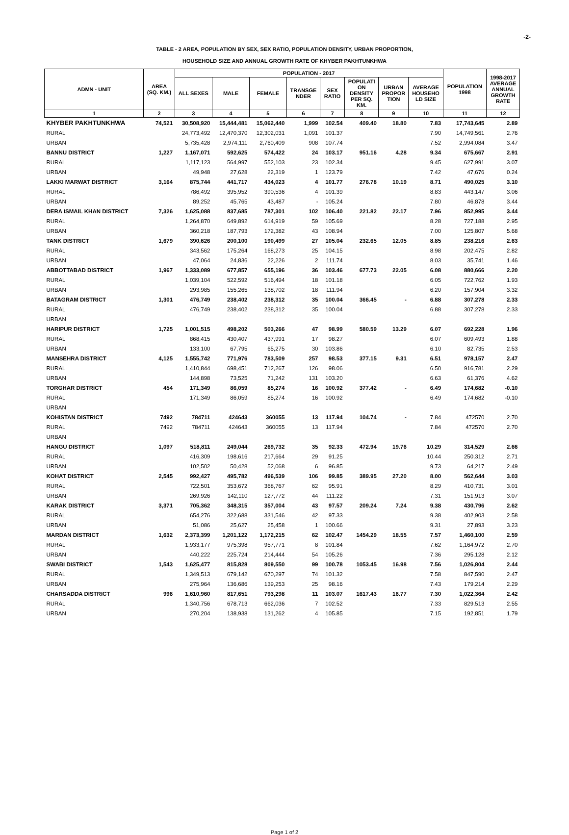-2-
TABLE - 2 AREA, POPULATION BY SEX, SEX RATIO, POPULATION DENSITY, URBAN PROPORTION,
HOUSEHOLD SIZE AND ANNUAL GROWTH RATE OF KHYBER PAKHTUNKHWA
| ADMN - UNIT | AREA (SQ. KM.) | POPULATION - 2017 | | | | | | | | POPULATION 1998 | 1998-2017 AVERAGE ANNUAL GROWTH RATE |
| --- | --- | --- | --- | --- | --- | --- | --- | --- | --- | --- | --- |
| | | ALL SEXES | MALE | FEMALE | TRANSGE NDER | SEX RATIO | POPULATI ON DENSITY PER SQ. KM. | URBAN PROPOR TION | AVERAGE HOUSEHO LD SIZE | | |
| 1 | 2 | 3 | 4 | 5 | 6 | 7 | 8 | 9 | 10 | 11 | 12 |
| KHYBER PAKHTUNKHWA | 74,521 | 30,508,920 | 15,444,481 | 15,062,440 | 1,999 | 102.54 | 409.40 | 18.80 | 7.83 | 17,743,645 | 2.89 |
| RURAL | | 24,773,492 | 12,470,370 | 12,302,031 | 1,091 | 101.37 | | | 7.90 | 14,749,561 | 2.76 |
| URBAN | | 5,735,428 | 2,974,111 | 2,760,409 | 908 | 107.74 | | | 7.52 | 2,994,084 | 3.47 |
| BANNU DISTRICT | 1,227 | 1,167,071 | 592,625 | 574,422 | 24 | 103.17 | 951.16 | 4.28 | 9.34 | 675,667 | 2.91 |
| RURAL | | 1,117,123 | 564,997 | 552,103 | 23 | 102.34 | | | 9.45 | 627,991 | 3.07 |
| URBAN | | 49,948 | 27,628 | 22,319 | 1 | 123.79 | | | 7.42 | 47,676 | 0.24 |
| LAKKI MARWAT DISTRICT | 3,164 | 875,744 | 441,717 | 434,023 | 4 | 101.77 | 276.78 | 10.19 | 8.71 | 490,025 | 3.10 |
| RURAL | | 786,492 | 395,952 | 390,536 | 4 | 101.39 | | | 8.83 | 443,147 | 3.06 |
| URBAN | | 89,252 | 45,765 | 43,487 | - | 105.24 | | | 7.80 | 46,878 | 3.44 |
| DERA ISMAIL KHAN DISTRICT | 7,326 | 1,625,088 | 837,685 | 787,301 | 102 | 106.40 | 221.82 | 22.17 | 7.96 | 852,995 | 3.44 |
| RURAL | | 1,264,870 | 649,892 | 614,919 | 59 | 105.69 | | | 8.28 | 727,188 | 2.95 |
| URBAN | | 360,218 | 187,793 | 172,382 | 43 | 108.94 | | | 7.00 | 125,807 | 5.68 |
| TANK DISTRICT | 1,679 | 390,626 | 200,100 | 190,499 | 27 | 105.04 | 232.65 | 12.05 | 8.85 | 238,216 | 2.63 |
| RURAL | | 343,562 | 175,264 | 168,273 | 25 | 104.15 | | | 8.98 | 202,475 | 2.82 |
| URBAN | | 47,064 | 24,836 | 22,226 | 2 | 111.74 | | | 8.03 | 35,741 | 1.46 |
| ABBOTTABAD DISTRICT | 1,967 | 1,333,089 | 677,857 | 655,196 | 36 | 103.46 | 677.73 | 22.05 | 6.08 | 880,666 | 2.20 |
| RURAL | | 1,039,104 | 522,592 | 516,494 | 18 | 101.18 | | | 6.05 | 722,762 | 1.93 |
| URBAN | | 293,985 | 155,265 | 138,702 | 18 | 111.94 | | | 6.20 | 157,904 | 3.32 |
| BATAGRAM DISTRICT | 1,301 | 476,749 | 238,402 | 238,312 | 35 | 100.04 | 366.45 | - | 6.88 | 307,278 | 2.33 |
| RURAL | | 476,749 | 238,402 | 238,312 | 35 | 100.04 | | | 6.88 | 307,278 | 2.33 |
| URBAN | | | | | | | | | | | |
| HARIPUR DISTRICT | 1,725 | 1,001,515 | 498,202 | 503,266 | 47 | 98.99 | 580.59 | 13.29 | 6.07 | 692,228 | 1.96 |
| RURAL | | 868,415 | 430,407 | 437,991 | 17 | 98.27 | | | 6.07 | 609,493 | 1.88 |
| URBAN | | 133,100 | 67,795 | 65,275 | 30 | 103.86 | | | 6.10 | 82,735 | 2.53 |
| MANSEHRA DISTRICT | 4,125 | 1,555,742 | 771,976 | 783,509 | 257 | 98.53 | 377.15 | 9.31 | 6.51 | 978,157 | 2.47 |
| RURAL | | 1,410,844 | 698,451 | 712,267 | 126 | 98.06 | | | 6.50 | 916,781 | 2.29 |
| URBAN | | 144,898 | 73,525 | 71,242 | 131 | 103.20 | | | 6.63 | 61,376 | 4.62 |
| TORGHAR DISTRICT | 454 | 171,349 | 86,059 | 85,274 | 16 | 100.92 | 377.42 | - | 6.49 | 174,682 | -0.10 |
| RURAL | | 171,349 | 86,059 | 85,274 | 16 | 100.92 | | | 6.49 | 174,682 | -0.10 |
| URBAN | | | | | | | | | | | |
| KOHISTAN DISTRICT | 7492 | 784711 | 424643 | 360055 | 13 | 117.94 | 104.74 | - | 7.84 | 472570 | 2.70 |
| RURAL | 7492 | 784711 | 424643 | 360055 | 13 | 117.94 | | | 7.84 | 472570 | 2.70 |
| URBAN | | | | | | | | | | | |
| HANGU DISTRICT | 1,097 | 518,811 | 249,044 | 269,732 | 35 | 92.33 | 472.94 | 19.76 | 10.29 | 314,529 | 2.66 |
| RURAL | | 416,309 | 198,616 | 217,664 | 29 | 91.25 | | | 10.44 | 250,312 | 2.71 |
| URBAN | | 102,502 | 50,428 | 52,068 | 6 | 96.85 | | | 9.73 | 64,217 | 2.49 |
| KOHAT DISTRICT | 2,545 | 992,427 | 495,782 | 496,539 | 106 | 99.85 | 389.95 | 27.20 | 8.00 | 562,644 | 3.03 |
| RURAL | | 722,501 | 353,672 | 368,767 | 62 | 95.91 | | | 8.29 | 410,731 | 3.01 |
| URBAN | | 269,926 | 142,110 | 127,772 | 44 | 111.22 | | | 7.31 | 151,913 | 3.07 |
| KARAK DISTRICT | 3,371 | 705,362 | 348,315 | 357,004 | 43 | 97.57 | 209.24 | 7.24 | 9.38 | 430,796 | 2.62 |
| RURAL | | 654,276 | 322,688 | 331,546 | 42 | 97.33 | | | 9.38 | 402,903 | 2.58 |
| URBAN | | 51,086 | 25,627 | 25,458 | 1 | 100.66 | | | 9.31 | 27,893 | 3.23 |
| MARDAN DISTRICT | 1,632 | 2,373,399 | 1,201,122 | 1,172,215 | 62 | 102.47 | 1454.29 | 18.55 | 7.57 | 1,460,100 | 2.59 |
| RURAL | | 1,933,177 | 975,398 | 957,771 | 8 | 101.84 | | | 7.62 | 1,164,972 | 2.70 |
| URBAN | | 440,222 | 225,724 | 214,444 | 54 | 105.26 | | | 7.36 | 295,128 | 2.12 |
| SWABI DISTRICT | 1,543 | 1,625,477 | 815,828 | 809,550 | 99 | 100.78 | 1053.45 | 16.98 | 7.56 | 1,026,804 | 2.44 |
| RURAL | | 1,349,513 | 679,142 | 670,297 | 74 | 101.32 | | | 7.58 | 847,590 | 2.47 |
| URBAN | | 275,964 | 136,686 | 139,253 | 25 | 98.16 | | | 7.43 | 179,214 | 2.29 |
| CHARSADDA DISTRICT | 996 | 1,610,960 | 817,651 | 793,298 | 11 | 103.07 | 1617.43 | 16.77 | 7.30 | 1,022,364 | 2.42 |
| RURAL | | 1,340,756 | 678,713 | 662,036 | 7 | 102.52 | | | 7.33 | 829,513 | 2.55 |
| URBAN | | 270,204 | 138,938 | 131,262 | 4 | 105.85 | | | 7.15 | 192,851 | 1.79 |
Page 1 of 2